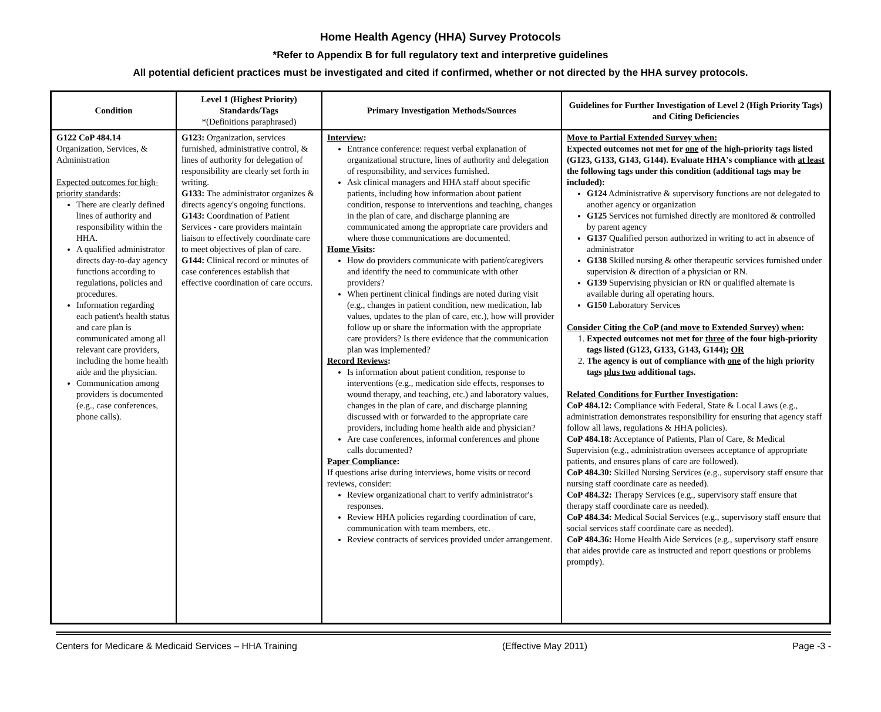Home Health Agency (HHA) Survey Protocols
*Refer to Appendix B for full regulatory text and interpretive guidelines
All potential deficient practices must be investigated and cited if confirmed, whether or not directed by the HHA survey protocols.
| Condition | Level 1 (Highest Priority) Standards/Tags *(Definitions paraphrased) | Primary Investigation Methods/Sources | Guidelines for Further Investigation of Level 2 (High Priority Tags) and Citing Deficiencies |
| --- | --- | --- | --- |
| G122 CoP 484.14 Organization, Services, & Administration Expected outcomes for high-priority standards : There are clearly defined lines of authority and responsibility within the HHA. A qualified administrator directs day-to-day agency functions according to regulations, policies and procedures. Information regarding each patient's health status and care plan is communicated among all relevant care providers, including the home health aide and the physician. Communication among providers is documented (e.g., case conferences, phone calls). | G123: Organization, services furnished, administrative control, & lines of authority for delegation of responsibility are clearly set forth in writing. G133: The administrator organizes & directs agency's ongoing functions. G143: Coordination of Patient Services - care providers maintain liaison to effectively coordinate care to meet objectives of plan of care. G144: Clinical record or minutes of case conferences establish that effective coordination of care occurs. | Interview : Entrance conference: request verbal explanation of organizational structure, lines of authority and delegation of responsibility, and services furnished. Ask clinical managers and HHA staff about specific patients, including how information about patient condition, response to interventions and teaching, changes in the plan of care, and discharge planning are communicated among the appropriate care providers and where those communications are documented. Home Visits : How do providers communicate with patient/caregivers and identify the need to communicate with other providers? When pertinent clinical findings are noted during visit (e.g., changes in patient condition, new medication, lab values, updates to the plan of care, etc.), how will provider follow up or share the information with the appropriate care providers? Is there evidence that the communication plan was implemented? Record Reviews : Is information about patient condition, response to interventions (e.g., medication side effects, responses to wound therapy, and teaching, etc.) and laboratory values, changes in the plan of care, and discharge planning discussed with or forwarded to the appropriate care providers, including home health aide and physician? Are case conferences, informal conferences and phone calls documented? Paper Compliance : If questions arise during interviews, home visits or record reviews, consider: Review organizational chart to verify administrator's responses. Review HHA policies regarding coordination of care, communication with team members, etc. Review contracts of services provided under arrangement. | Move to Partial Extended Survey when: Expected outcomes not met for one of the high-priority tags listed (G123, G133, G143, G144). Evaluate HHA's compliance with at least the following tags under this condition (additional tags may be included): G124 Administrative & supervisory functions are not delegated to another agency or organization G125 Services not furnished directly are monitored & controlled by parent agency G137 Qualified person authorized in writing to act in absence of administrator G138 Skilled nursing & other therapeutic services furnished under supervision & direction of a physician or RN. G139 Supervising physician or RN or qualified alternate is available during all operating hours. G150 Laboratory Services Consider Citing the CoP (and move to Extended Survey) when : 1. Expected outcomes not met for three of the four high-priority tags listed (G123, G133, G143, G144); OR 2. The agency is out of compliance with one of the high priority tags plus two additional tags. Related Conditions for Further Investigation : CoP 484.12: Compliance with Federal, State & Local Laws (e.g., administration demonstrates responsibility for ensuring that agency staff follow all laws, regulations & HHA policies). CoP 484.18: Acceptance of Patients, Plan of Care, & Medical Supervision (e.g., administration oversees acceptance of appropriate patients, and ensures plans of care are followed). CoP 484.30: Skilled Nursing Services (e.g., supervisory staff ensure that nursing staff coordinate care as needed). CoP 484.32: Therapy Services (e.g., supervisory staff ensure that therapy staff coordinate care as needed). CoP 484.34: Medical Social Services (e.g., supervisory staff ensure that social services staff coordinate care as needed). CoP 484.36: Home Health Aide Services (e.g., supervisory staff ensure that aides provide care as instructed and report questions or problems promptly). |
Centers for Medicare & Medicaid Services – HHA Training (Effective May 2011) Page -3 -